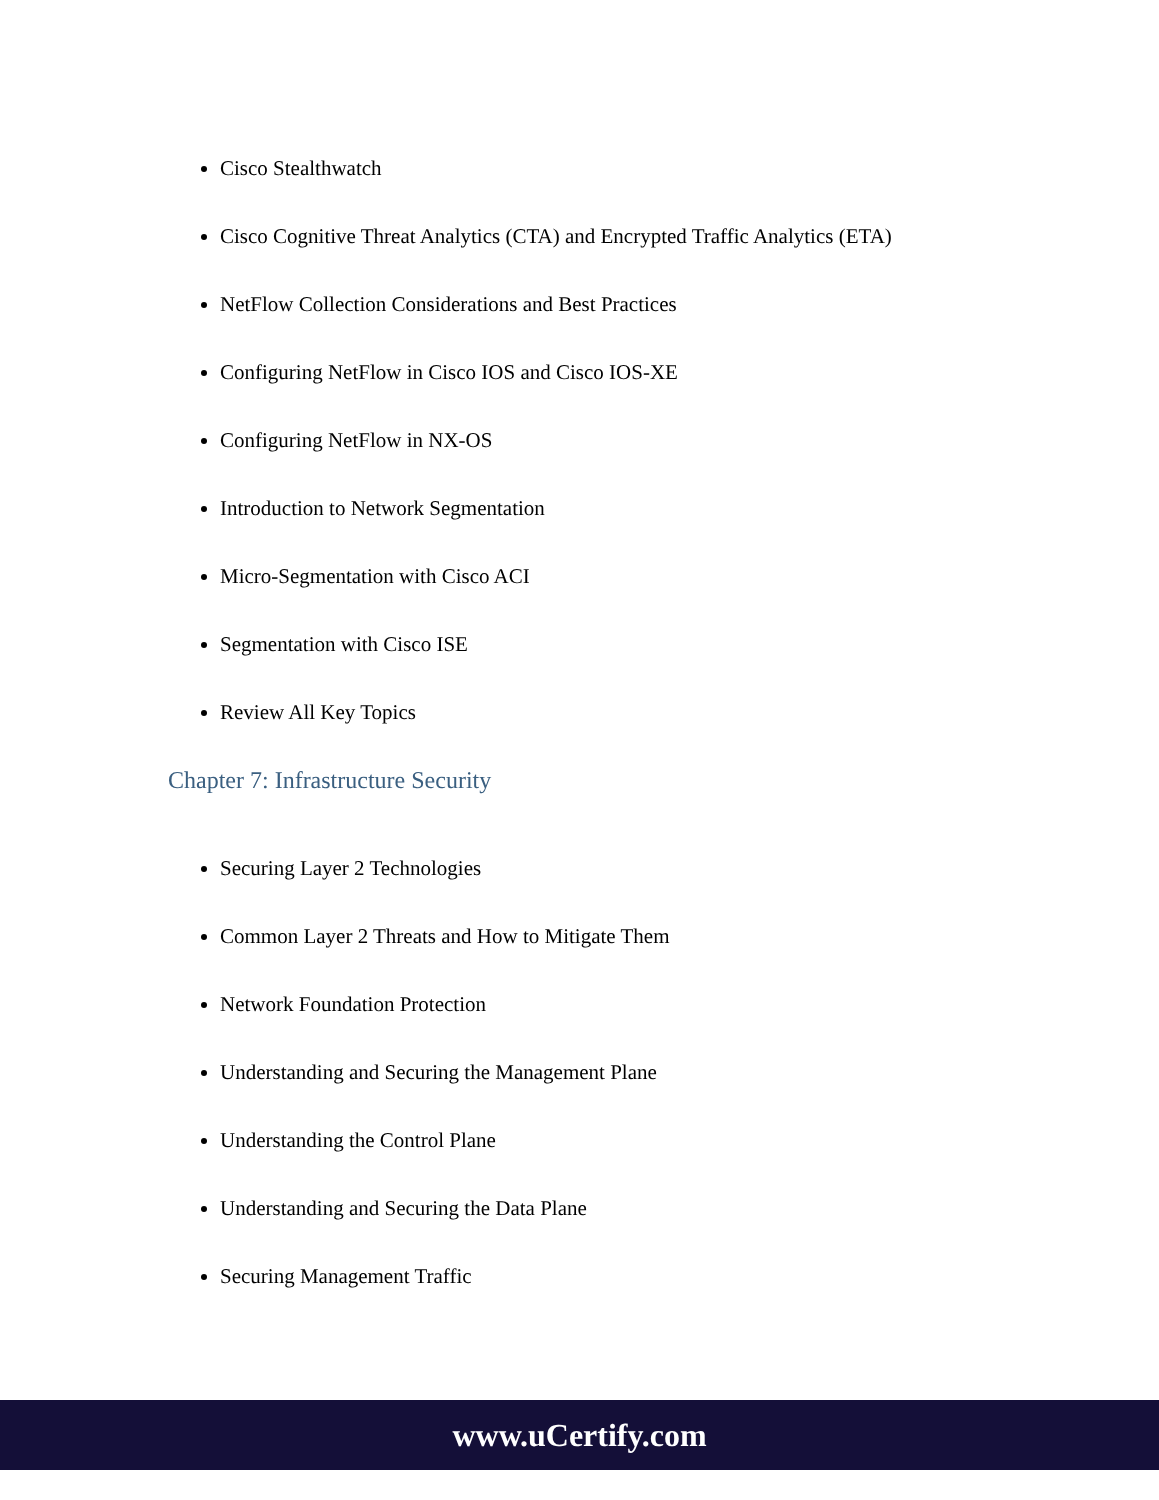Cisco Stealthwatch
Cisco Cognitive Threat Analytics (CTA) and Encrypted Traffic Analytics (ETA)
NetFlow Collection Considerations and Best Practices
Configuring NetFlow in Cisco IOS and Cisco IOS-XE
Configuring NetFlow in NX-OS
Introduction to Network Segmentation
Micro-Segmentation with Cisco ACI
Segmentation with Cisco ISE
Review All Key Topics
Chapter 7: Infrastructure Security
Securing Layer 2 Technologies
Common Layer 2 Threats and How to Mitigate Them
Network Foundation Protection
Understanding and Securing the Management Plane
Understanding the Control Plane
Understanding and Securing the Data Plane
Securing Management Traffic
www.uCertify.com